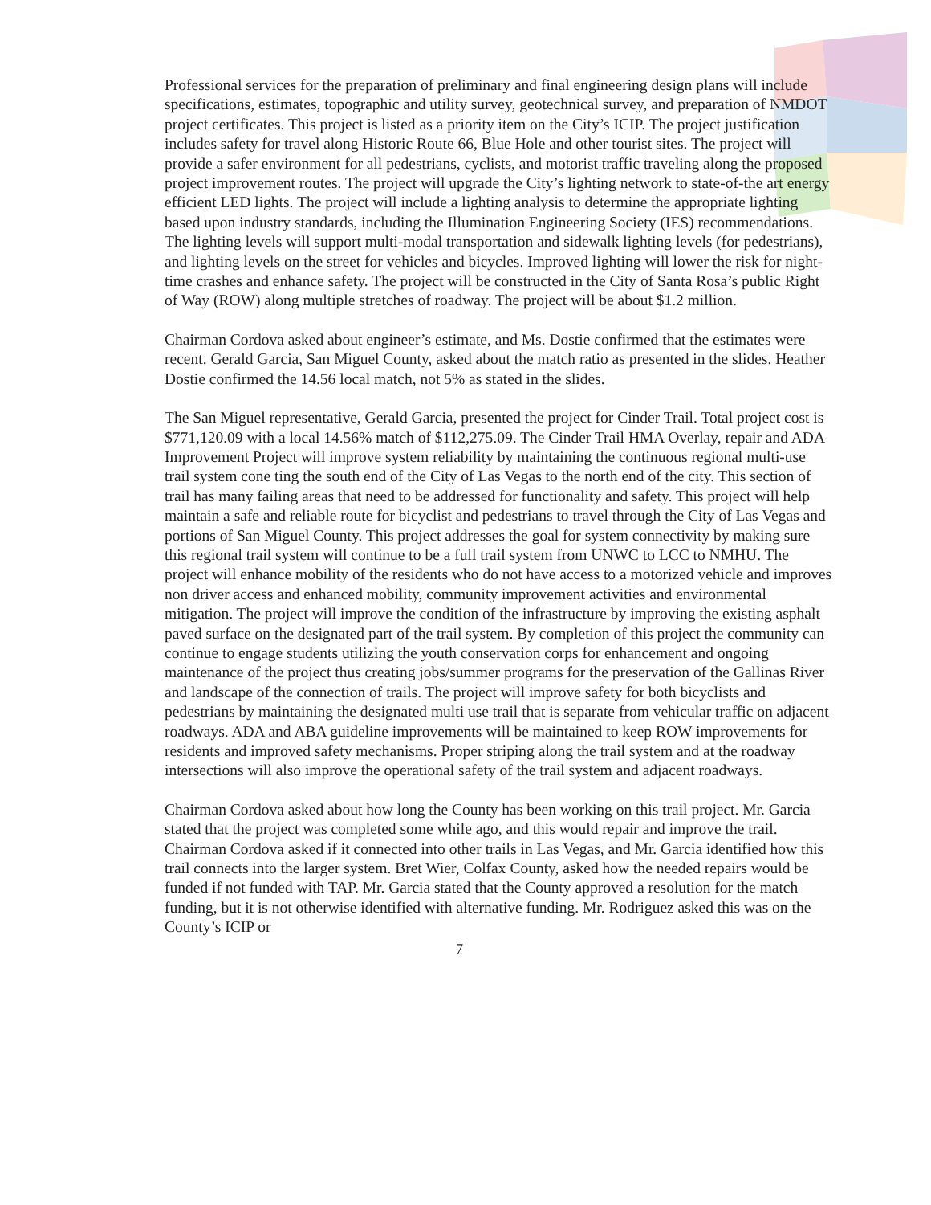Professional services for the preparation of preliminary and final engineering design plans will include specifications, estimates, topographic and utility survey, geotechnical survey, and preparation of NMDOT project certificates. This project is listed as a priority item on the City’s ICIP. The project justification includes safety for travel along Historic Route 66, Blue Hole and other tourist sites. The project will provide a safer environment for all pedestrians, cyclists, and motorist traffic traveling along the proposed project improvement routes. The project will upgrade the City’s lighting network to state-of-the art energy efficient LED lights. The project will include a lighting analysis to determine the appropriate lighting based upon industry standards, including the Illumination Engineering Society (IES) recommendations. The lighting levels will support multi-modal transportation and sidewalk lighting levels (for pedestrians), and lighting levels on the street for vehicles and bicycles. Improved lighting will lower the risk for night-time crashes and enhance safety. The project will be constructed in the City of Santa Rosa’s public Right of Way (ROW) along multiple stretches of roadway. The project will be about $1.2 million.
Chairman Cordova asked about engineer’s estimate, and Ms. Dostie confirmed that the estimates were recent. Gerald Garcia, San Miguel County, asked about the match ratio as presented in the slides. Heather Dostie confirmed the 14.56 local match, not 5% as stated in the slides.
The San Miguel representative, Gerald Garcia, presented the project for Cinder Trail. Total project cost is $771,120.09 with a local 14.56% match of $112,275.09. The Cinder Trail HMA Overlay, repair and ADA Improvement Project will improve system reliability by maintaining the continuous regional multi-use trail system cone ting the south end of the City of Las Vegas to the north end of the city. This section of trail has many failing areas that need to be addressed for functionality and safety. This project will help maintain a safe and reliable route for bicyclist and pedestrians to travel through the City of Las Vegas and portions of San Miguel County. This project addresses the goal for system connectivity by making sure this regional trail system will continue to be a full trail system from UNWC to LCC to NMHU. The project will enhance mobility of the residents who do not have access to a motorized vehicle and improves non driver access and enhanced mobility, community improvement activities and environmental mitigation. The project will improve the condition of the infrastructure by improving the existing asphalt paved surface on the designated part of the trail system. By completion of this project the community can continue to engage students utilizing the youth conservation corps for enhancement and ongoing maintenance of the project thus creating jobs/summer programs for the preservation of the Gallinas River and landscape of the connection of trails. The project will improve safety for both bicyclists and pedestrians by maintaining the designated multi use trail that is separate from vehicular traffic on adjacent roadways. ADA and ABA guideline improvements will be maintained to keep ROW improvements for residents and improved safety mechanisms. Proper striping along the trail system and at the roadway intersections will also improve the operational safety of the trail system and adjacent roadways.
Chairman Cordova asked about how long the County has been working on this trail project. Mr. Garcia stated that the project was completed some while ago, and this would repair and improve the trail. Chairman Cordova asked if it connected into other trails in Las Vegas, and Mr. Garcia identified how this trail connects into the larger system. Bret Wier, Colfax County, asked how the needed repairs would be funded if not funded with TAP. Mr. Garcia stated that the County approved a resolution for the match funding, but it is not otherwise identified with alternative funding. Mr. Rodriguez asked this was on the County’s ICIP or
7